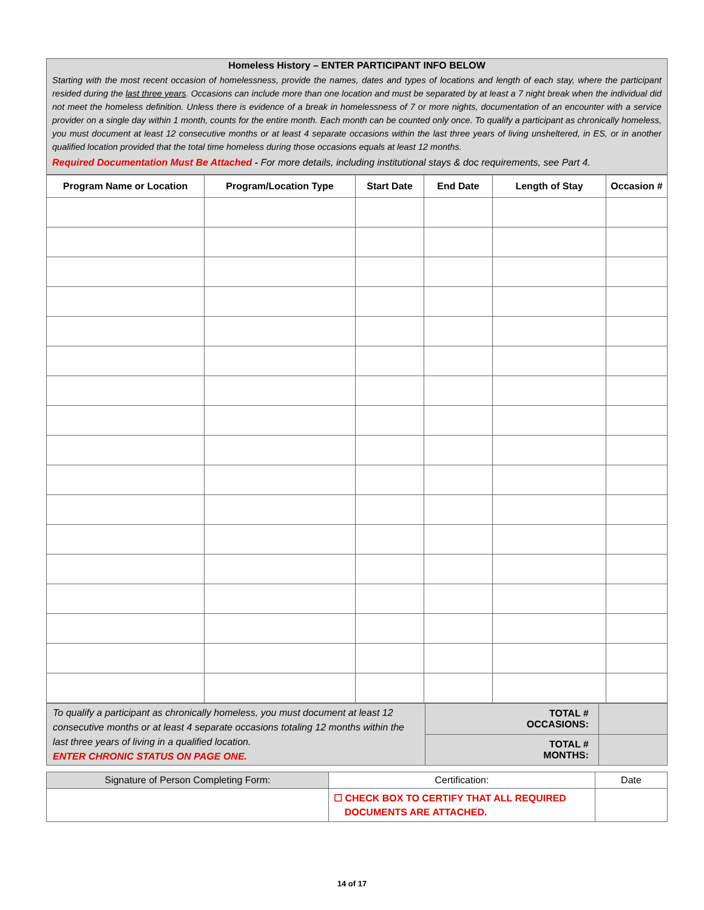Homeless History – ENTER PARTICIPANT INFO BELOW
Starting with the most recent occasion of homelessness, provide the names, dates and types of locations and length of each stay, where the participant resided during the last three years. Occasions can include more than one location and must be separated by at least a 7 night break when the individual did not meet the homeless definition. Unless there is evidence of a break in homelessness of 7 or more nights, documentation of an encounter with a service provider on a single day within 1 month, counts for the entire month. Each month can be counted only once. To qualify a participant as chronically homeless, you must document at least 12 consecutive months or at least 4 separate occasions within the last three years of living unsheltered, in ES, or in another qualified location provided that the total time homeless during those occasions equals at least 12 months.
Required Documentation Must Be Attached - For more details, including institutional stays & doc requirements, see Part 4.
| Program Name or Location | Program/Location Type | Start Date | End Date | Length of Stay | Occasion # |
| --- | --- | --- | --- | --- | --- |
| To qualify a participant as chronically homeless, you must document at least 12 consecutive months or at least 4 separate occasions totaling 12 months within the last three years of living in a qualified location. ENTER CHRONIC STATUS ON PAGE ONE. | TOTAL # OCCASIONS: | |
| | TOTAL # MONTHS: | |
| Signature of Person Completing Form: | Certification: | Date |
| --- | --- | --- |
| | ☐ CHECK BOX TO CERTIFY THAT ALL REQUIRED DOCUMENTS ARE ATTACHED. | |
14 of 17